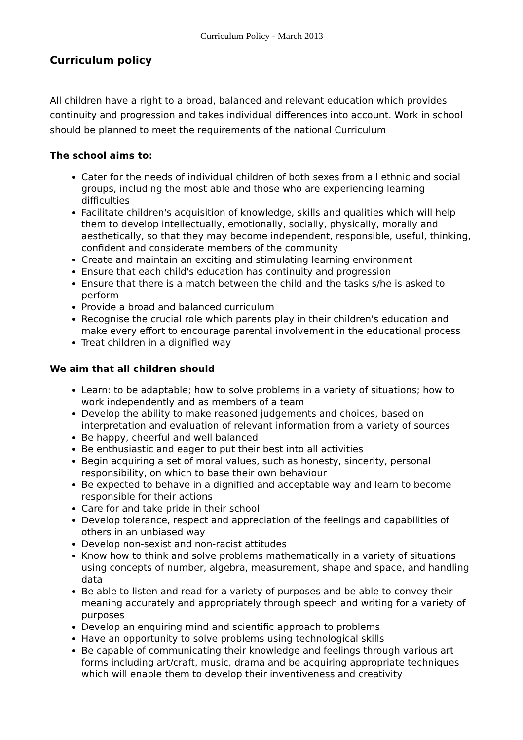Curriculum Policy - March 2013
Curriculum policy
All children have a right to a broad, balanced and relevant education which provides continuity and progression and takes individual differences into account. Work in school should be planned to meet the requirements of the national Curriculum
The school aims to:
Cater for the needs of individual children of both sexes from all ethnic and social groups, including the most able and those who are experiencing learning difficulties
Facilitate children's acquisition of knowledge, skills and qualities which will help them to develop intellectually, emotionally, socially, physically, morally and aesthetically, so that they may become independent, responsible, useful, thinking, confident and considerate members of the community
Create and maintain an exciting and stimulating learning environment
Ensure that each child's education has continuity and progression
Ensure that there is a match between the child and the tasks s/he is asked to perform
Provide a broad and balanced curriculum
Recognise the crucial role which parents play in their children's education and make every effort to encourage parental involvement in the educational process
Treat children in a dignified way
We aim that all children should
Learn: to be adaptable; how to solve problems in a variety of situations; how to work independently and as members of a team
Develop the ability to make reasoned judgements and choices, based on interpretation and evaluation of relevant information from a variety of sources
Be happy, cheerful and well balanced
Be enthusiastic and eager to put their best into all activities
Begin acquiring a set of moral values, such as honesty, sincerity, personal responsibility, on which to base their own behaviour
Be expected to behave in a dignified and acceptable way and learn to become responsible for their actions
Care for and take pride in their school
Develop tolerance, respect and appreciation of the feelings and capabilities of others in an unbiased way
Develop non-sexist and non-racist attitudes
Know how to think and solve problems mathematically in a variety of situations using concepts of number, algebra, measurement, shape and space, and handling data
Be able to listen and read for a variety of purposes and be able to convey their meaning accurately and appropriately through speech and writing for a variety of purposes
Develop an enquiring mind and scientific approach to problems
Have an opportunity to solve problems using technological skills
Be capable of communicating their knowledge and feelings through various art forms including art/craft, music, drama and be acquiring appropriate techniques which will enable them to develop their inventiveness and creativity